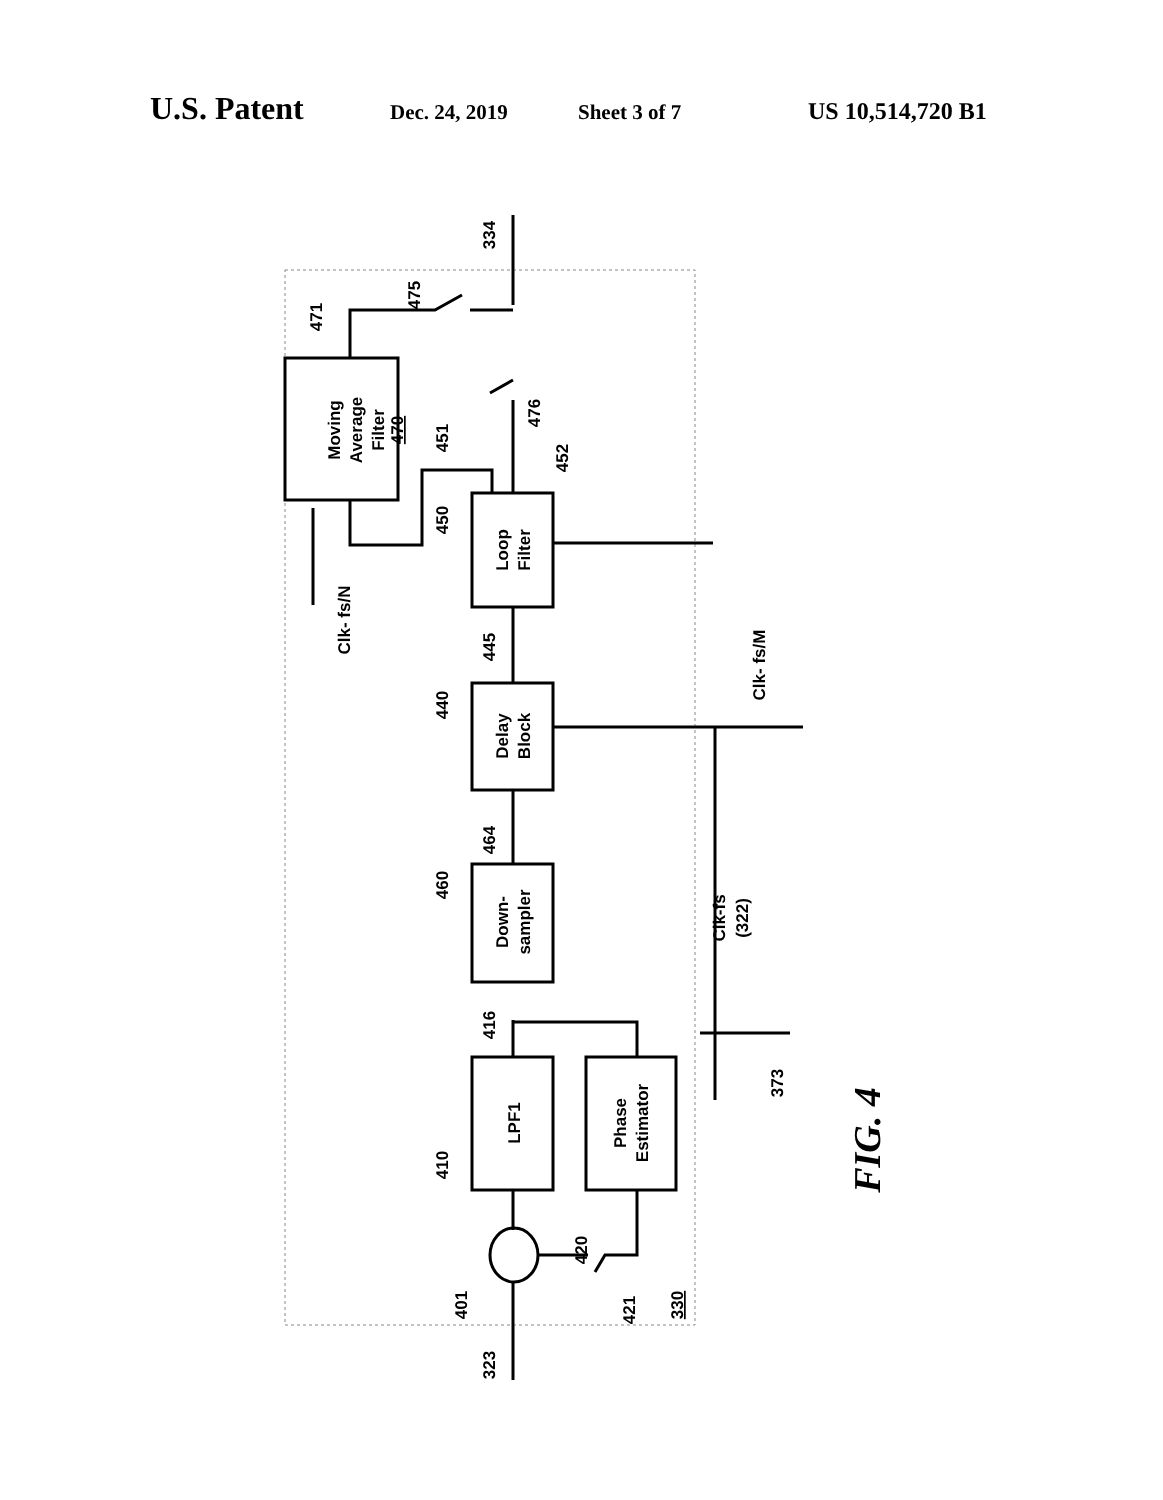U.S. Patent Dec. 24, 2019 Sheet 3 of 7 US 10,514,720 B1
Moving
Average
Filter
470
Loop
Filter
Delay
Block
Down-
sampler
LPF1
Phase
Estimator
Clk- fs/N
Clk- fs/M
Clk-fs
(322)
323
401
410
420
421
416
460
464
440
445
450
451
452
476
475
471
334
373
330
FIG. 4